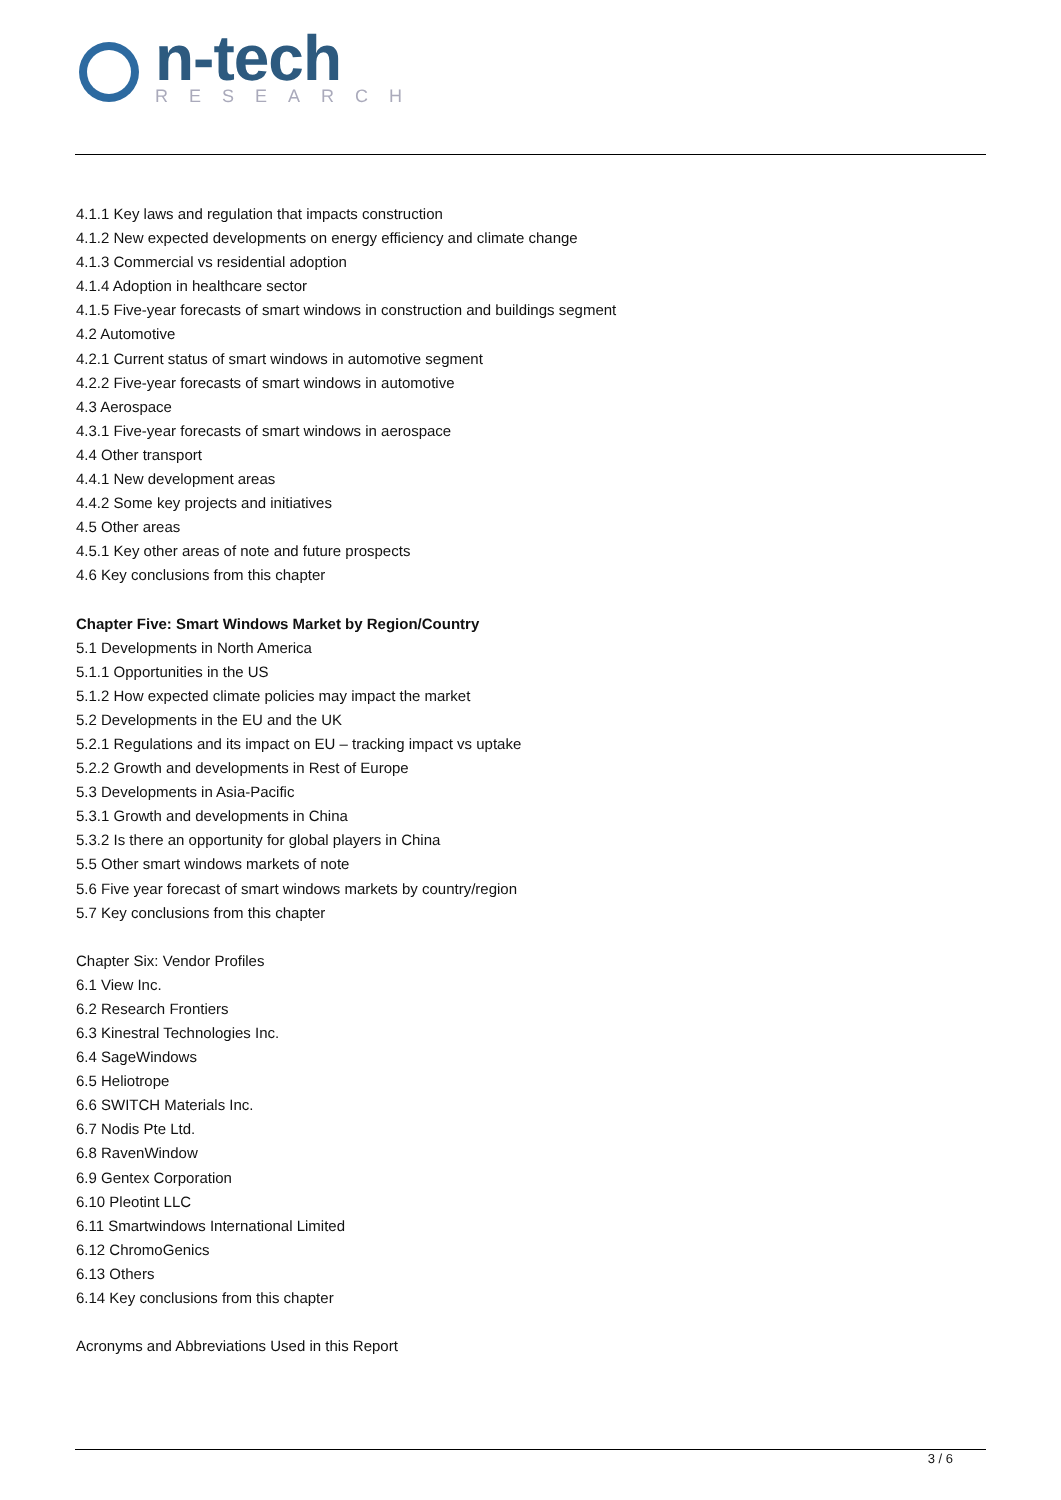n-tech
RESEARCH
4.1.1 Key laws and regulation that impacts construction
4.1.2 New expected developments on energy efficiency and climate change
4.1.3 Commercial vs residential adoption
4.1.4 Adoption in healthcare sector
4.1.5 Five-year forecasts of smart windows in construction and buildings segment
4.2 Automotive
4.2.1 Current status of smart windows in automotive segment
4.2.2 Five-year forecasts of smart windows in automotive
4.3 Aerospace
4.3.1 Five-year forecasts of smart windows in aerospace
4.4 Other transport
4.4.1 New development areas
4.4.2 Some key projects and initiatives
4.5 Other areas
4.5.1 Key other areas of note and future prospects
4.6 Key conclusions from this chapter
Chapter Five: Smart Windows Market by Region/Country
5.1 Developments in North America
5.1.1 Opportunities in the US
5.1.2 How expected climate policies may impact the market
5.2 Developments in the EU and the UK
5.2.1 Regulations and its impact on EU – tracking impact vs uptake
5.2.2 Growth and developments in Rest of Europe
5.3 Developments in Asia-Pacific
5.3.1 Growth and developments in China
5.3.2 Is there an opportunity for global players in China
5.5 Other smart windows markets of note
5.6 Five year forecast of smart windows markets by country/region
5.7 Key conclusions from this chapter
Chapter Six: Vendor Profiles
6.1 View Inc.
6.2 Research Frontiers
6.3 Kinestral Technologies Inc.
6.4 SageWindows
6.5 Heliotrope
6.6 SWITCH Materials Inc.
6.7 Nodis Pte Ltd.
6.8 RavenWindow
6.9 Gentex Corporation
6.10 Pleotint LLC
6.11 Smartwindows International Limited
6.12 ChromoGenics
6.13 Others
6.14 Key conclusions from this chapter
Acronyms and Abbreviations Used in this Report
3 / 6